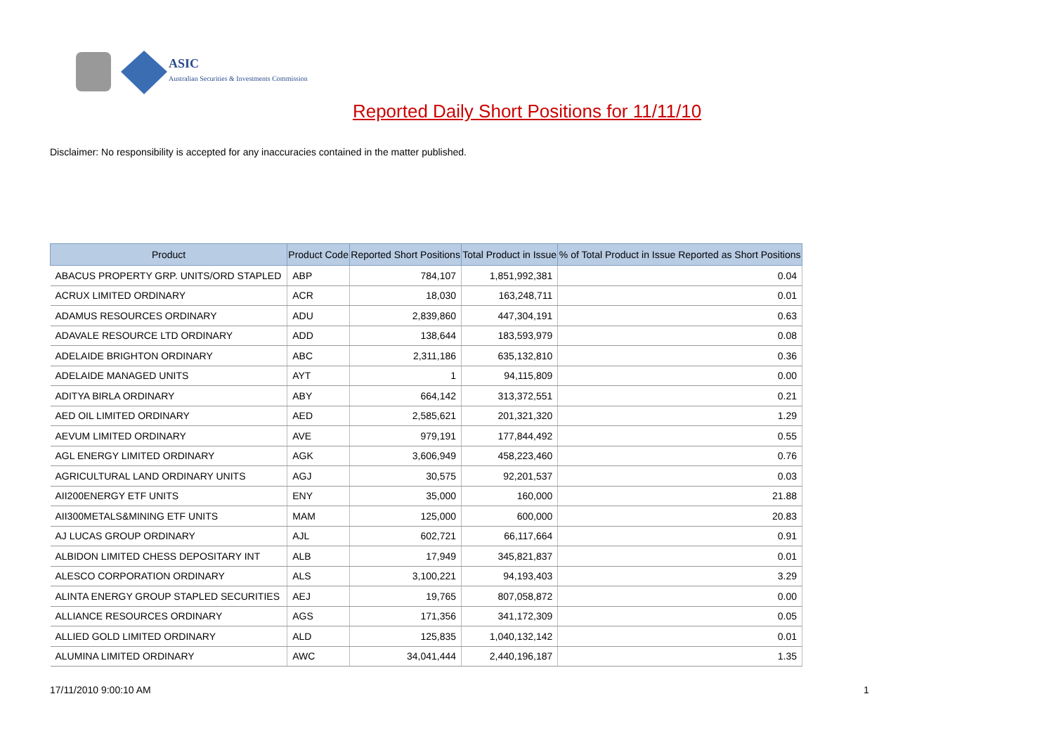ASIC
Australian Securities & Investments Commission
Reported Daily Short Positions for 11/11/10
Disclaimer: No responsibility is accepted for any inaccuracies contained in the matter published.
| Product | Product Code | Reported Short Positions | Total Product in Issue | % of Total Product in Issue Reported as Short Positions |
| --- | --- | --- | --- | --- |
| ABACUS PROPERTY GRP. UNITS/ORD STAPLED | ABP | 784,107 | 1,851,992,381 | 0.04 |
| ACRUX LIMITED ORDINARY | ACR | 18,030 | 163,248,711 | 0.01 |
| ADAMUS RESOURCES ORDINARY | ADU | 2,839,860 | 447,304,191 | 0.63 |
| ADAVALE RESOURCE LTD ORDINARY | ADD | 138,644 | 183,593,979 | 0.08 |
| ADELAIDE BRIGHTON ORDINARY | ABC | 2,311,186 | 635,132,810 | 0.36 |
| ADELAIDE MANAGED UNITS | AYT | 1 | 94,115,809 | 0.00 |
| ADITYA BIRLA ORDINARY | ABY | 664,142 | 313,372,551 | 0.21 |
| AED OIL LIMITED ORDINARY | AED | 2,585,621 | 201,321,320 | 1.29 |
| AEVUM LIMITED ORDINARY | AVE | 979,191 | 177,844,492 | 0.55 |
| AGL ENERGY LIMITED ORDINARY | AGK | 3,606,949 | 458,223,460 | 0.76 |
| AGRICULTURAL LAND ORDINARY UNITS | AGJ | 30,575 | 92,201,537 | 0.03 |
| AII200ENERGY ETF UNITS | ENY | 35,000 | 160,000 | 21.88 |
| AII300METALS&MINING ETF UNITS | MAM | 125,000 | 600,000 | 20.83 |
| AJ LUCAS GROUP ORDINARY | AJL | 602,721 | 66,117,664 | 0.91 |
| ALBIDON LIMITED CHESS DEPOSITARY INT | ALB | 17,949 | 345,821,837 | 0.01 |
| ALESCO CORPORATION ORDINARY | ALS | 3,100,221 | 94,193,403 | 3.29 |
| ALINTA ENERGY GROUP STAPLED SECURITIES | AEJ | 19,765 | 807,058,872 | 0.00 |
| ALLIANCE RESOURCES ORDINARY | AGS | 171,356 | 341,172,309 | 0.05 |
| ALLIED GOLD LIMITED ORDINARY | ALD | 125,835 | 1,040,132,142 | 0.01 |
| ALUMINA LIMITED ORDINARY | AWC | 34,041,444 | 2,440,196,187 | 1.35 |
17/11/2010 9:00:10 AM 1